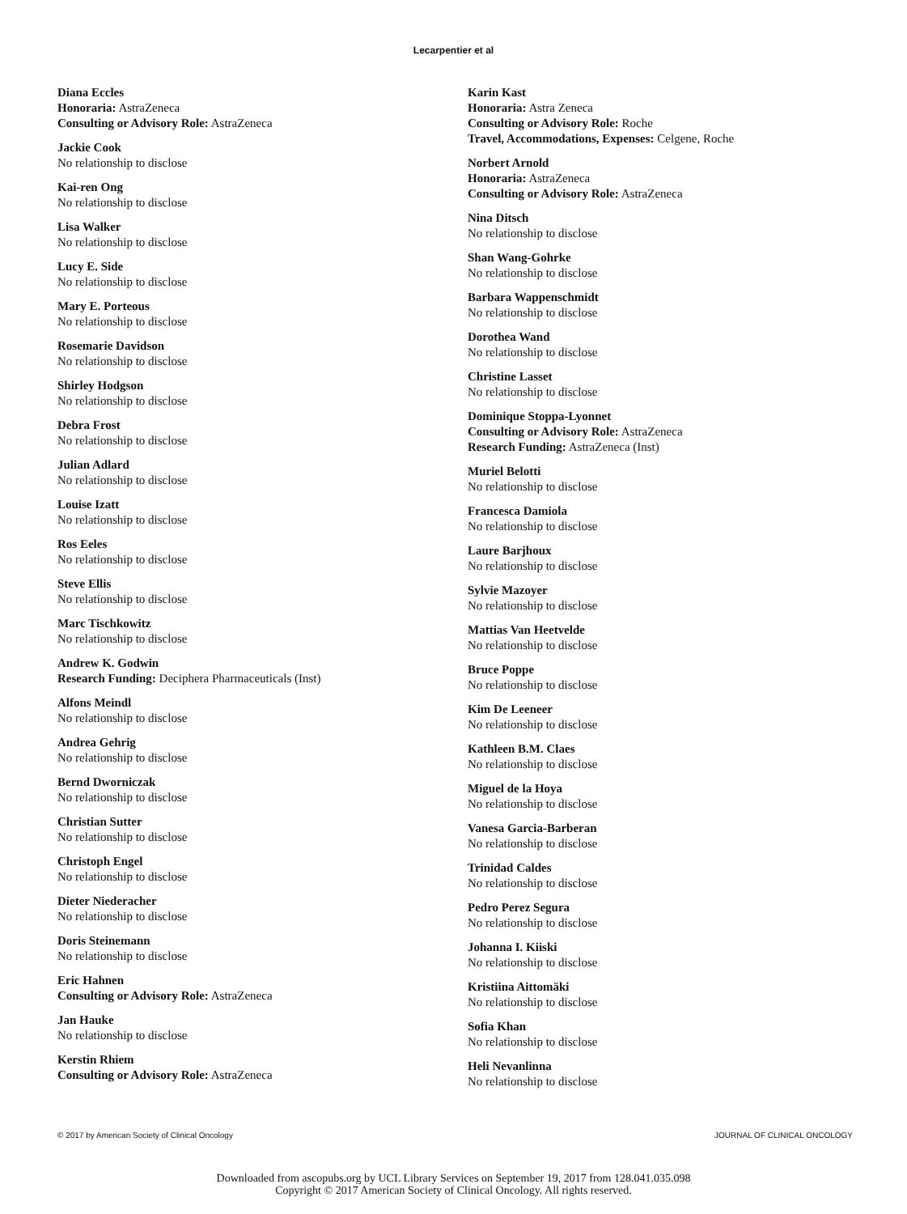Lecarpentier et al
Diana Eccles
Honoraria: AstraZeneca
Consulting or Advisory Role: AstraZeneca
Jackie Cook
No relationship to disclose
Kai-ren Ong
No relationship to disclose
Lisa Walker
No relationship to disclose
Lucy E. Side
No relationship to disclose
Mary E. Porteous
No relationship to disclose
Rosemarie Davidson
No relationship to disclose
Shirley Hodgson
No relationship to disclose
Debra Frost
No relationship to disclose
Julian Adlard
No relationship to disclose
Louise Izatt
No relationship to disclose
Ros Eeles
No relationship to disclose
Steve Ellis
No relationship to disclose
Marc Tischkowitz
No relationship to disclose
Andrew K. Godwin
Research Funding: Deciphera Pharmaceuticals (Inst)
Alfons Meindl
No relationship to disclose
Andrea Gehrig
No relationship to disclose
Bernd Dworniczak
No relationship to disclose
Christian Sutter
No relationship to disclose
Christoph Engel
No relationship to disclose
Dieter Niederacher
No relationship to disclose
Doris Steinemann
No relationship to disclose
Eric Hahnen
Consulting or Advisory Role: AstraZeneca
Jan Hauke
No relationship to disclose
Kerstin Rhiem
Consulting or Advisory Role: AstraZeneca
Karin Kast
Honoraria: Astra Zeneca
Consulting or Advisory Role: Roche
Travel, Accommodations, Expenses: Celgene, Roche
Norbert Arnold
Honoraria: AstraZeneca
Consulting or Advisory Role: AstraZeneca
Nina Ditsch
No relationship to disclose
Shan Wang-Gohrke
No relationship to disclose
Barbara Wappenschmidt
No relationship to disclose
Dorothea Wand
No relationship to disclose
Christine Lasset
No relationship to disclose
Dominique Stoppa-Lyonnet
Consulting or Advisory Role: AstraZeneca
Research Funding: AstraZeneca (Inst)
Muriel Belotti
No relationship to disclose
Francesca Damiola
No relationship to disclose
Laure Barjhoux
No relationship to disclose
Sylvie Mazoyer
No relationship to disclose
Mattias Van Heetvelde
No relationship to disclose
Bruce Poppe
No relationship to disclose
Kim De Leeneer
No relationship to disclose
Kathleen B.M. Claes
No relationship to disclose
Miguel de la Hoya
No relationship to disclose
Vanesa Garcia-Barberan
No relationship to disclose
Trinidad Caldes
No relationship to disclose
Pedro Perez Segura
No relationship to disclose
Johanna I. Kiiski
No relationship to disclose
Kristiina Aittomäki
No relationship to disclose
Sofia Khan
No relationship to disclose
Heli Nevanlinna
No relationship to disclose
© 2017 by American Society of Clinical Oncology JOURNAL OF CLINICAL ONCOLOGY
Downloaded from ascopubs.org by UCL Library Services on September 19, 2017 from 128.041.035.098
Copyright © 2017 American Society of Clinical Oncology. All rights reserved.